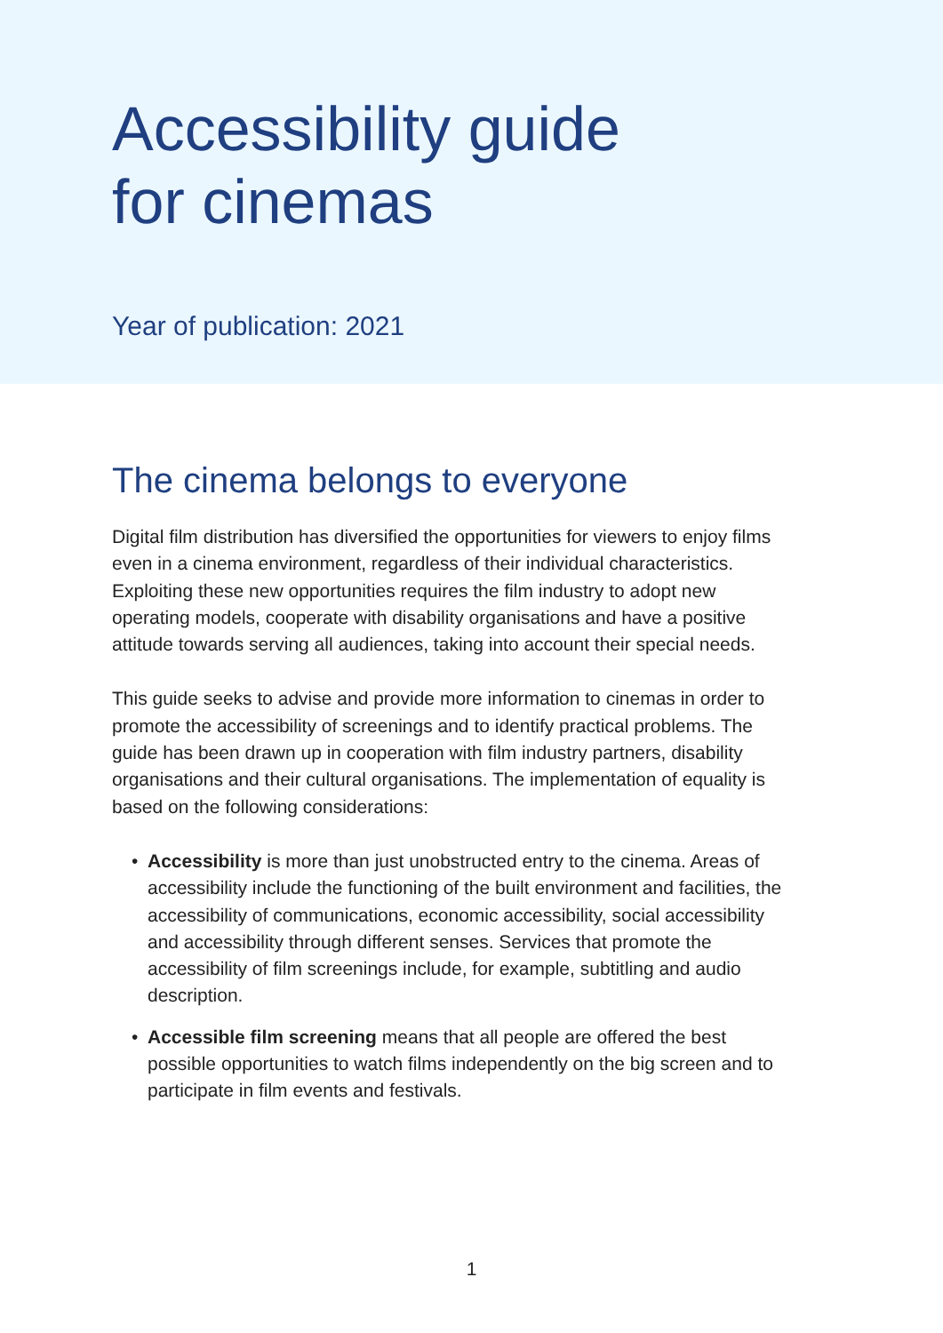Accessibility guide
for cinemas
Year of publication: 2021
The cinema belongs to everyone
Digital film distribution has diversified the opportunities for viewers to enjoy films even in a cinema environment, regardless of their individual characteristics. Exploiting these new opportunities requires the film industry to adopt new operating models, cooperate with disability organisations and have a positive attitude towards serving all audiences, taking into account their special needs.
This guide seeks to advise and provide more information to cinemas in order to promote the accessibility of screenings and to identify practical problems. The guide has been drawn up in cooperation with film industry partners, disability organisations and their cultural organisations. The implementation of equality is based on the following considerations:
• Accessibility is more than just unobstructed entry to the cinema. Areas of accessibility include the functioning of the built environment and facilities, the accessibility of communications, economic accessibility, social accessibility and accessibility through different senses. Services that promote the accessibility of film screenings include, for example, subtitling and audio description.
• Accessible film screening means that all people are offered the best possible opportunities to watch films independently on the big screen and to participate in film events and festivals.
1